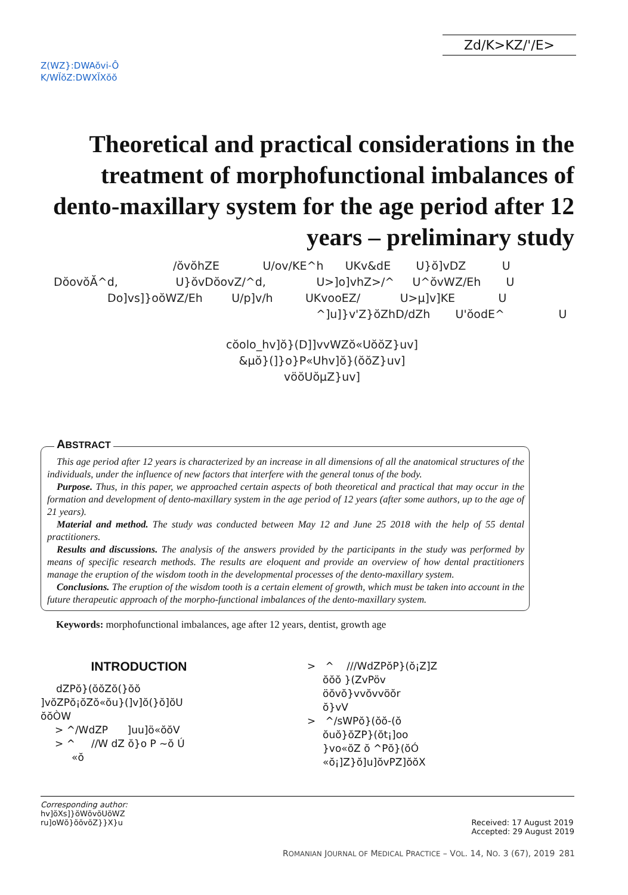Zd/K>KZ/'/E>
Z(WZ}:DWAŏvi-Ô
K/WĬŏZ:DWXĬXŏŏ
Theoretical and practical considerations in the treatment of morphofunctional imbalances of dento-maxillary system for the age period after 12 years – preliminary study
/ŏvŏhZE U/ov/KE^h UKv&dE U}ŏ]vDZ U
DŏovŏĂ^d, U}ŏvDŏovZ/^d, U>]o]vhZ>/^ U^ŏvWZ/Eh U
Do]vs]}oŏWZ/Eh U/p]v/h UKvooEZ/ U>µ]v]KE U
^]u]}v'Z}ŏZhD/dZh U'ŏodE^ U
cŏolo_hv]ŏ}(D]]vvWZŏ«UŏŏZ}uv]
&µŏ}(]}o}P«Uhv]ŏ}(ŏŏZ}uv]
vöŏUŏµZ}uv]
ABSTRACT
This age period after 12 years is characterized by an increase in all dimensions of all the anatomical structures of the individuals, under the influence of new factors that interfere with the general tonus of the body.
Purpose. Thus, in this paper, we approached certain aspects of both theoretical and practical that may occur in the formation and development of dento-maxillary system in the age period of 12 years (after some authors, up to the age of 21 years).
Material and method. The study was conducted between May 12 and June 25 2018 with the help of 55 dental practitioners.
Results and discussions. The analysis of the answers provided by the participants in the study was performed by means of specific research methods. The results are eloquent and provide an overview of how dental practitioners manage the eruption of the wisdom tooth in the developmental processes of the dento-maxillary system.
Conclusions. The eruption of the wisdom tooth is a certain element of growth, which must be taken into account in the future therapeutic approach of the morpho-functional imbalances of the dento-maxillary system.
Keywords: morphofunctional imbalances, age after 12 years, dentist, growth age
INTRODUCTION
dZPŏ}(ŏŏZŏ(}ŏŏ
]vŏZPŏ¡ŏZŏ«ŏu}(]v]ŏ(}ŏ]ŏU
ŏŏÒW
> ^/WdZP ]uu]ö«ŏŏV
> ^ //W dZ ŏ}o P ~ŏ Ú
«ŏ
> ^ ///WdZPŏP}(ŏ¡Z]Z
ŏŏŏ }(ZvPöv
öŏvŏ}vvŏvvöŏr
ŏ}vV
> ^/sWPŏ}(ŏŏ-(ŏ
ŏuŏ}ŏZP}(ŏt¡]oo
}vo«ŏZ ŏ ^Pŏ}(ŏÓ
«ŏ¡]Z}ŏ]u]ŏvPZ]ŏŏX
Corresponding author:
hv]ŏXs]}ŏWŏvŏUŏWZ
ru]oWŏ}ŏŏvŏZ}}X}u
Received: 17 August 2019
Accepted: 29 August 2019
ROMANIAN JOURNAL OF MEDICAL PRACTICE – VOL. 14, NO. 3 (67), 2019 281